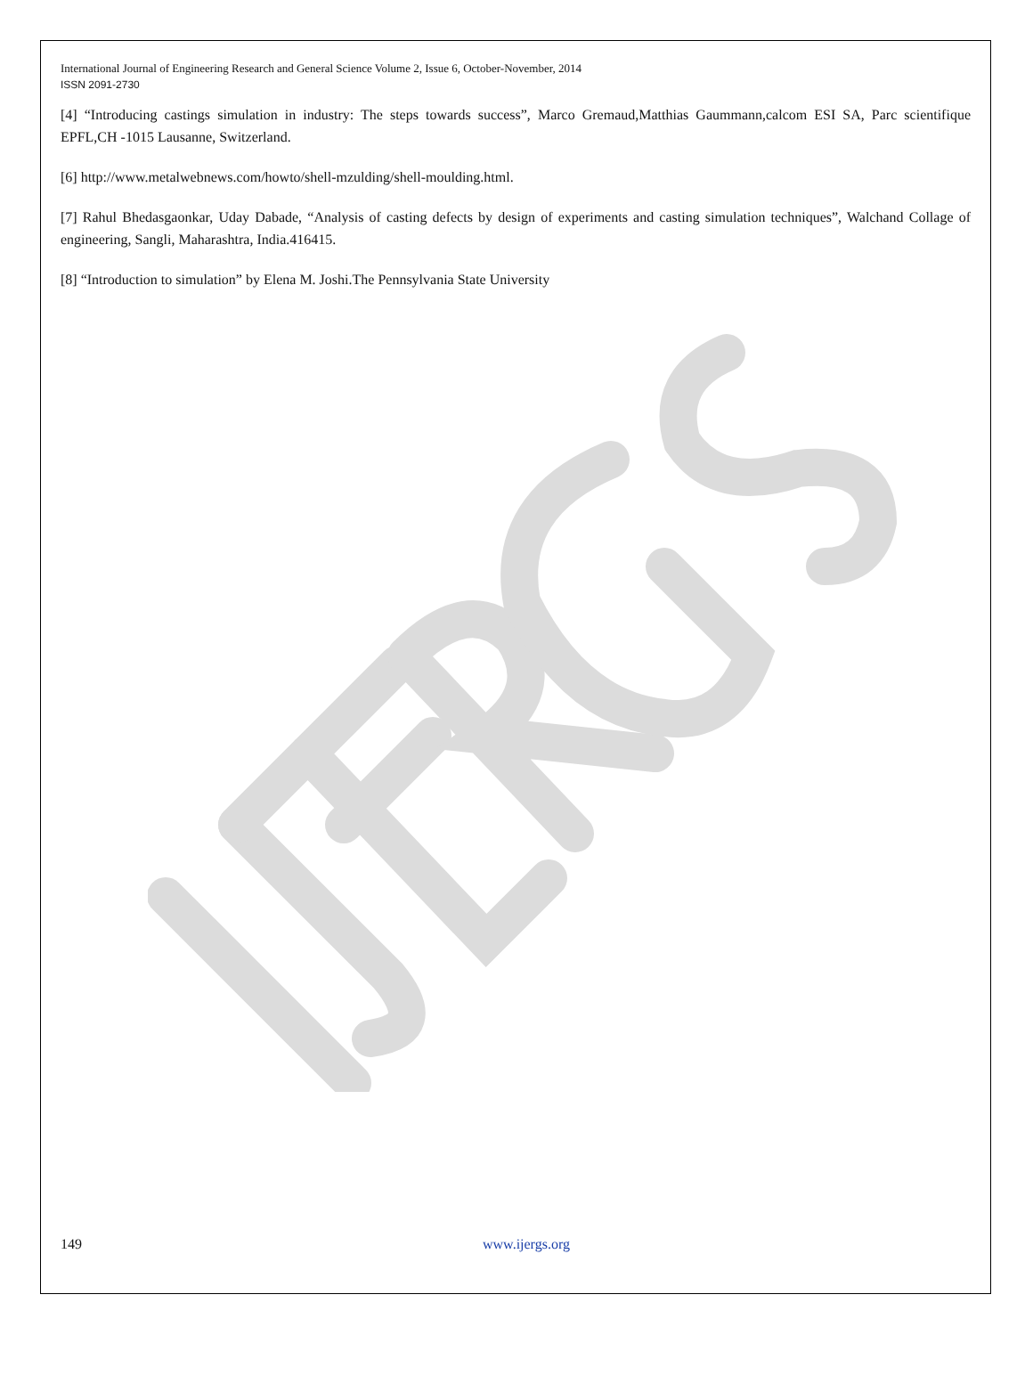International Journal of Engineering Research and General Science Volume 2, Issue 6, October-November, 2014
ISSN 2091-2730
[4] “Introducing castings simulation in industry: The steps towards success”, Marco Gremaud,Matthias Gaummann,calcom ESI SA, Parc scientifique EPFL,CH -1015 Lausanne, Switzerland.
[6] http://www.metalwebnews.com/howto/shell-mzulding/shell-moulding.html.
[7] Rahul Bhedasgaonkar, Uday Dabade, “Analysis of casting defects by design of experiments and casting simulation techniques”, Walchand Collage of engineering, Sangli, Maharashtra, India.416415.
[8] “Introduction to simulation” by Elena M. Joshi.The Pennsylvania State University
149 www.ijergs.org